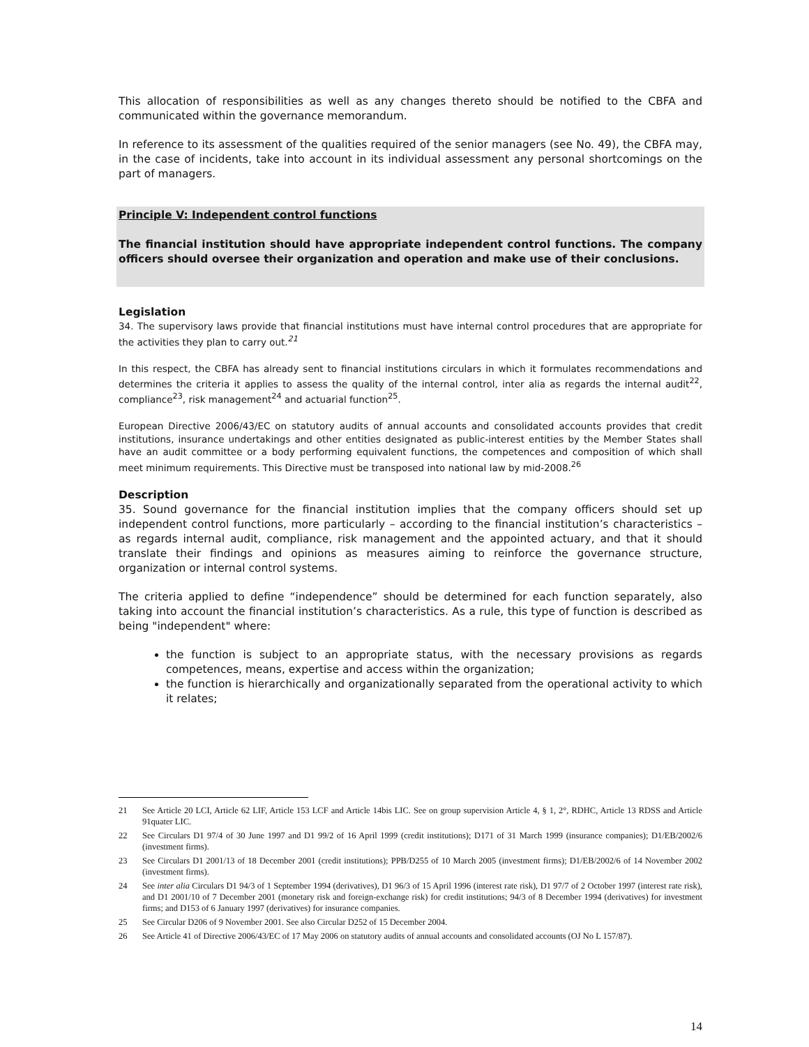This allocation of responsibilities as well as any changes thereto should be notified to the CBFA and communicated within the governance memorandum.
In reference to its assessment of the qualities required of the senior managers (see No. 49), the CBFA may, in the case of incidents, take into account in its individual assessment any personal shortcomings on the part of managers.
Principle V: Independent control functions
The financial institution should have appropriate independent control functions. The company officers should oversee their organization and operation and make use of their conclusions.
Legislation
34. The supervisory laws provide that financial institutions must have internal control procedures that are appropriate for the activities they plan to carry out.<sup>21</sup>
In this respect, the CBFA has already sent to financial institutions circulars in which it formulates recommendations and determines the criteria it applies to assess the quality of the internal control, inter alia as regards the internal audit<sup>22</sup>, compliance<sup>23</sup>, risk management<sup>24</sup> and actuarial function<sup>25</sup>.
European Directive 2006/43/EC on statutory audits of annual accounts and consolidated accounts provides that credit institutions, insurance undertakings and other entities designated as public-interest entities by the Member States shall have an audit committee or a body performing equivalent functions, the competences and composition of which shall meet minimum requirements. This Directive must be transposed into national law by mid-2008.<sup>26</sup>
Description
35. Sound governance for the financial institution implies that the company officers should set up independent control functions, more particularly – according to the financial institution’s characteristics – as regards internal audit, compliance, risk management and the appointed actuary, and that it should translate their findings and opinions as measures aiming to reinforce the governance structure, organization or internal control systems.
The criteria applied to define “independence” should be determined for each function separately, also taking into account the financial institution’s characteristics. As a rule, this type of function is described as being "independent" where:
the function is subject to an appropriate status, with the necessary provisions as regards competences, means, expertise and access within the organization;
the function is hierarchically and organizationally separated from the operational activity to which it relates;
21 See Article 20 LCI, Article 62 LIF, Article 153 LCF and Article 14bis LIC. See on group supervision Article 4, § 1, 2°, RDHC, Article 13 RDSS and Article 91quater LIC.
22 See Circulars D1 97/4 of 30 June 1997 and D1 99/2 of 16 April 1999 (credit institutions); D171 of 31 March 1999 (insurance companies); D1/EB/2002/6 (investment firms).
23 See Circulars D1 2001/13 of 18 December 2001 (credit institutions); PPB/D255 of 10 March 2005 (investment firms); D1/EB/2002/6 of 14 November 2002 (investment firms).
24 See inter alia Circulars D1 94/3 of 1 September 1994 (derivatives), D1 96/3 of 15 April 1996 (interest rate risk), D1 97/7 of 2 October 1997 (interest rate risk), and D1 2001/10 of 7 December 2001 (monetary risk and foreign-exchange risk) for credit institutions; 94/3 of 8 December 1994 (derivatives) for investment firms; and D153 of 6 January 1997 (derivatives) for insurance companies.
25 See Circular D206 of 9 November 2001. See also Circular D252 of 15 December 2004.
26 See Article 41 of Directive 2006/43/EC of 17 May 2006 on statutory audits of annual accounts and consolidated accounts (OJ No L 157/87).
14